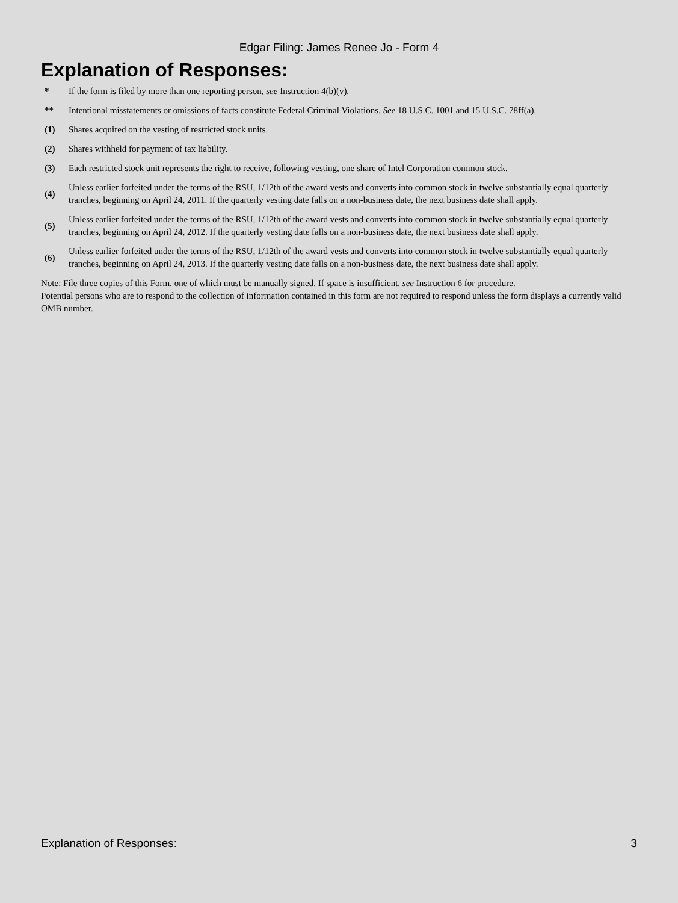Edgar Filing: James Renee Jo - Form 4
Explanation of Responses:
| * | If the form is filed by more than one reporting person, see Instruction 4(b)(v). |
| ** | Intentional misstatements or omissions of facts constitute Federal Criminal Violations. See 18 U.S.C. 1001 and 15 U.S.C. 78ff(a). |
| (1) | Shares acquired on the vesting of restricted stock units. |
| (2) | Shares withheld for payment of tax liability. |
| (3) | Each restricted stock unit represents the right to receive, following vesting, one share of Intel Corporation common stock. |
| (4) | Unless earlier forfeited under the terms of the RSU, 1/12th of the award vests and converts into common stock in twelve substantially equal quarterly tranches, beginning on April 24, 2011. If the quarterly vesting date falls on a non-business date, the next business date shall apply. |
| (5) | Unless earlier forfeited under the terms of the RSU, 1/12th of the award vests and converts into common stock in twelve substantially equal quarterly tranches, beginning on April 24, 2012. If the quarterly vesting date falls on a non-business date, the next business date shall apply. |
| (6) | Unless earlier forfeited under the terms of the RSU, 1/12th of the award vests and converts into common stock in twelve substantially equal quarterly tranches, beginning on April 24, 2013. If the quarterly vesting date falls on a non-business date, the next business date shall apply. |
Note: File three copies of this Form, one of which must be manually signed. If space is insufficient, see Instruction 6 for procedure.
Potential persons who are to respond to the collection of information contained in this form are not required to respond unless the form displays a currently valid OMB number.
Explanation of Responses: 3